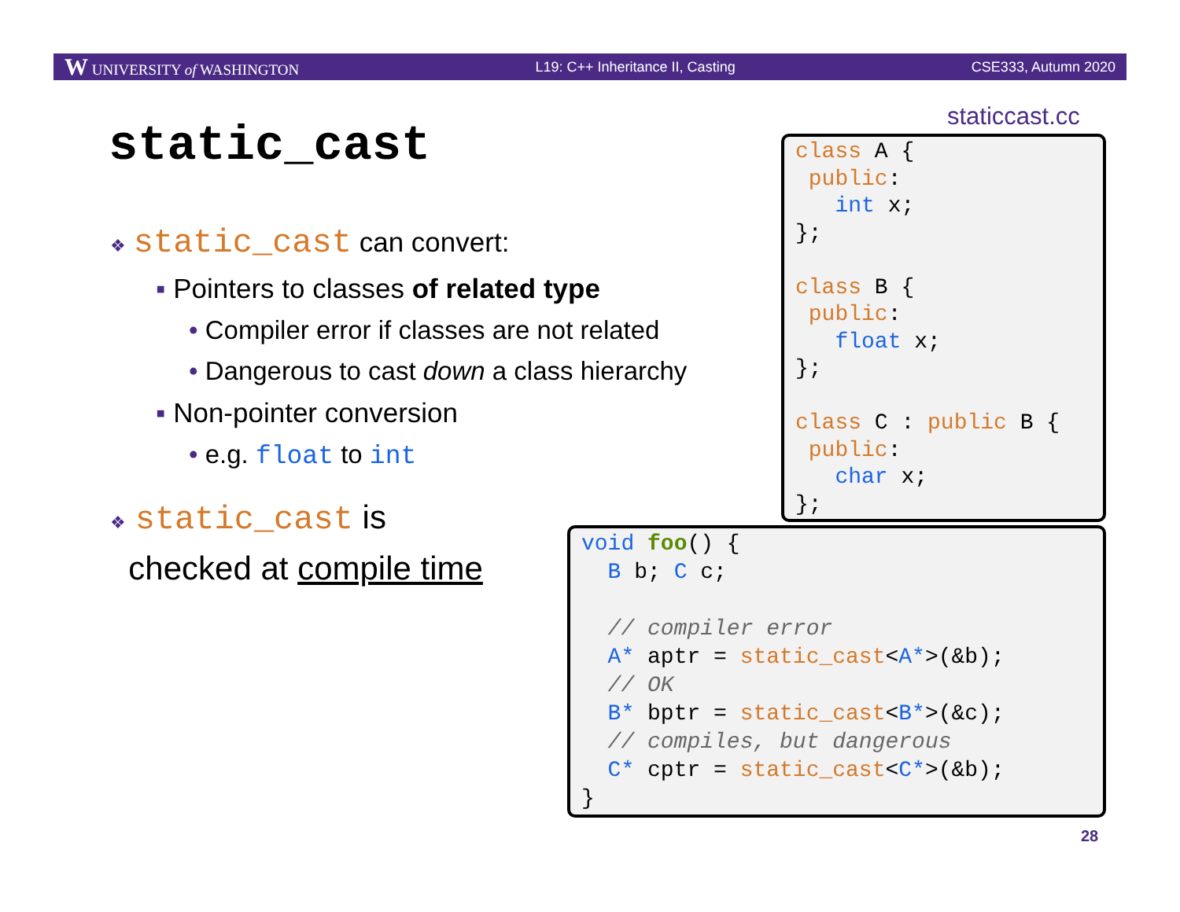W UNIVERSITY of WASHINGTON L19: C++ Inheritance II, Casting CSE333, Autumn 2020
static_cast
staticcast.cc
❖ static_cast can convert:
▪ Pointers to classes of related type
• Compiler error if classes are not related
• Dangerous to cast down a class hierarchy
▪ Non-pointer conversion
• e.g. float to int
❖ static_cast is
checked at compile time
class A { public: int x; }; class B { public: float x; }; class C : public B { public: char x; };
void foo() { B b; C c; // compiler error A* aptr = static_cast<A*>(&b); // OK B* bptr = static_cast<B*>(&c); // compiles, but dangerous C* cptr = static_cast<C*>(&b); }
28